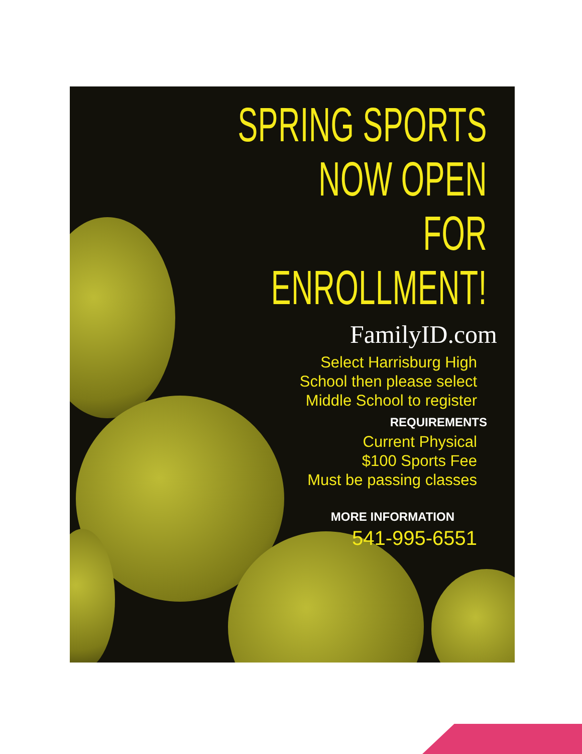SPRING SPORTS
NOW OPEN
FOR ENROLLMENT!
FamilyID.com
Select Harrisburg High
School then please select
Middle School to register
REQUIREMENTS
Current Physical
$100 Sports Fee
Must be passing classes
MORE INFORMATION
541-995-6551